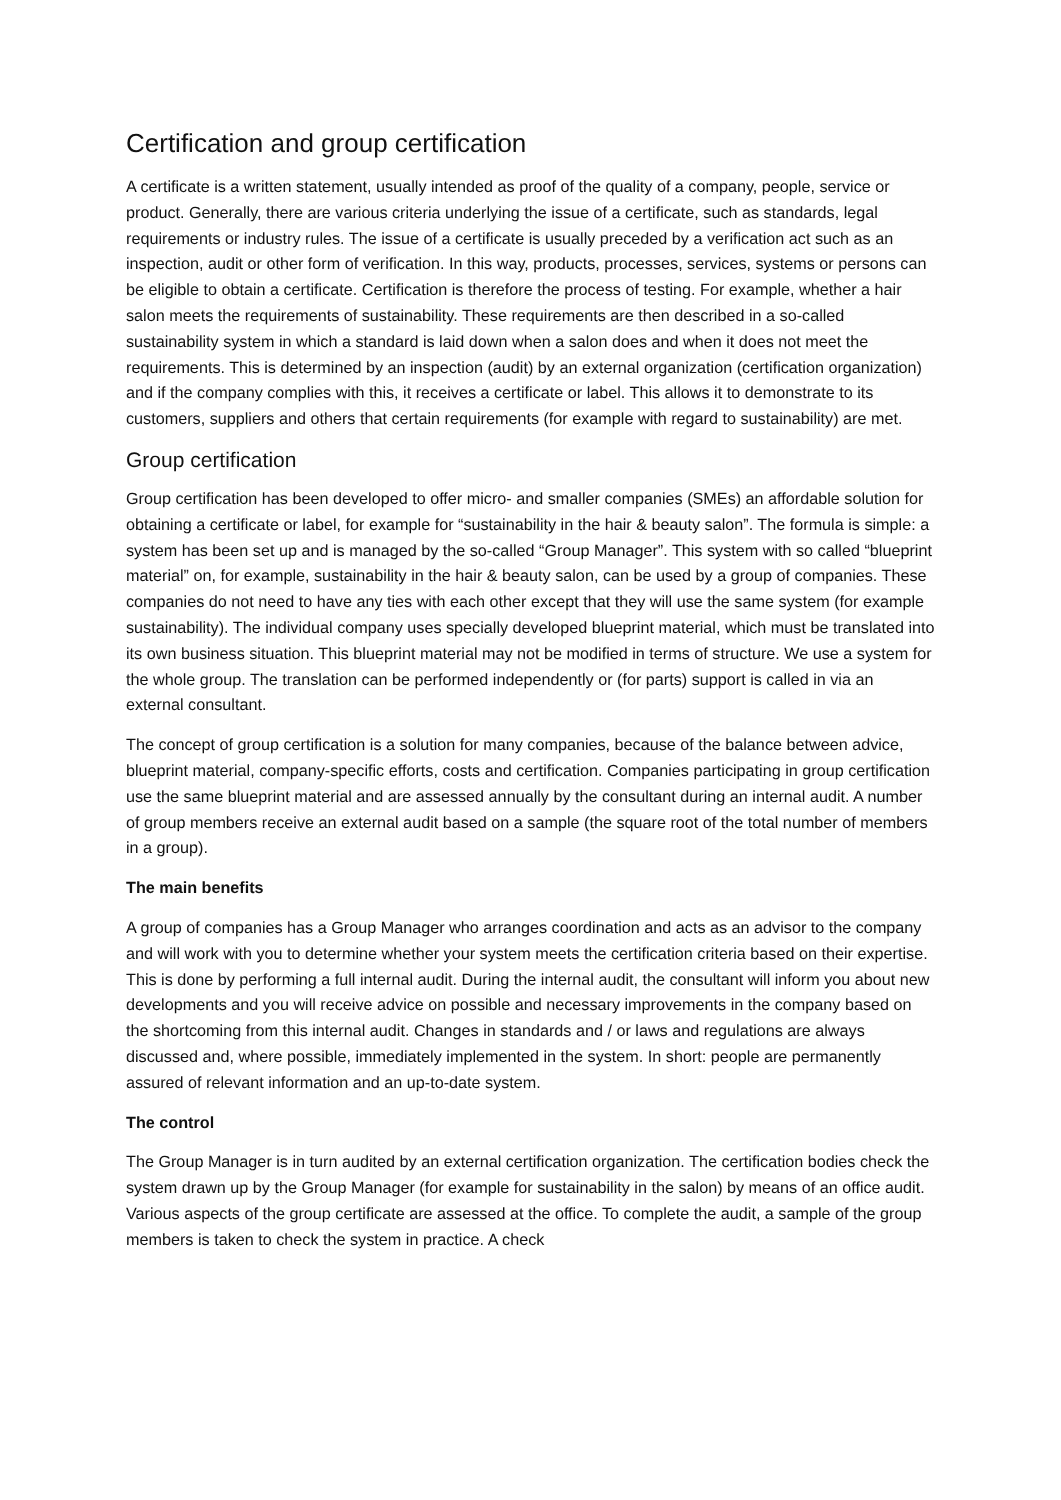Certification and group certification
A certificate is a written statement, usually intended as proof of the quality of a company, people, service or product. Generally, there are various criteria underlying the issue of a certificate, such as standards, legal requirements or industry rules. The issue of a certificate is usually preceded by a verification act such as an inspection, audit or other form of verification. In this way, products, processes, services, systems or persons can be eligible to obtain a certificate. Certification is therefore the process of testing. For example, whether a hair salon meets the requirements of sustainability. These requirements are then described in a so-called sustainability system in which a standard is laid down when a salon does and when it does not meet the requirements. This is determined by an inspection (audit) by an external organization (certification organization) and if the company complies with this, it receives a certificate or label. This allows it to demonstrate to its customers, suppliers and others that certain requirements (for example with regard to sustainability) are met.
Group certification
Group certification has been developed to offer micro- and smaller companies (SMEs) an affordable solution for obtaining a certificate or label, for example for “sustainability in the hair & beauty salon”. The formula is simple: a system has been set up and is managed by the so-called “Group Manager”. This system with so called “blueprint material” on, for example, sustainability in the hair & beauty salon, can be used by a group of companies. These companies do not need to have any ties with each other except that they will use the same system (for example sustainability). The individual company uses specially developed blueprint material, which must be translated into its own business situation. This blueprint material may not be modified in terms of structure. We use a system for the whole group. The translation can be performed independently or (for parts) support is called in via an external consultant.
The concept of group certification is a solution for many companies, because of the balance between advice, blueprint material, company-specific efforts, costs and certification. Companies participating in group certification use the same blueprint material and are assessed annually by the consultant during an internal audit. A number of group members receive an external audit based on a sample (the square root of the total number of members in a group).
The main benefits
A group of companies has a Group Manager who arranges coordination and acts as an advisor to the company and will work with you to determine whether your system meets the certification criteria based on their expertise. This is done by performing a full internal audit. During the internal audit, the consultant will inform you about new developments and you will receive advice on possible and necessary improvements in the company based on the shortcoming from this internal audit. Changes in standards and / or laws and regulations are always discussed and, where possible, immediately implemented in the system. In short: people are permanently assured of relevant information and an up-to-date system.
The control
The Group Manager is in turn audited by an external certification organization. The certification bodies check the system drawn up by the Group Manager (for example for sustainability in the salon) by means of an office audit. Various aspects of the group certificate are assessed at the office. To complete the audit, a sample of the group members is taken to check the system in practice. A check